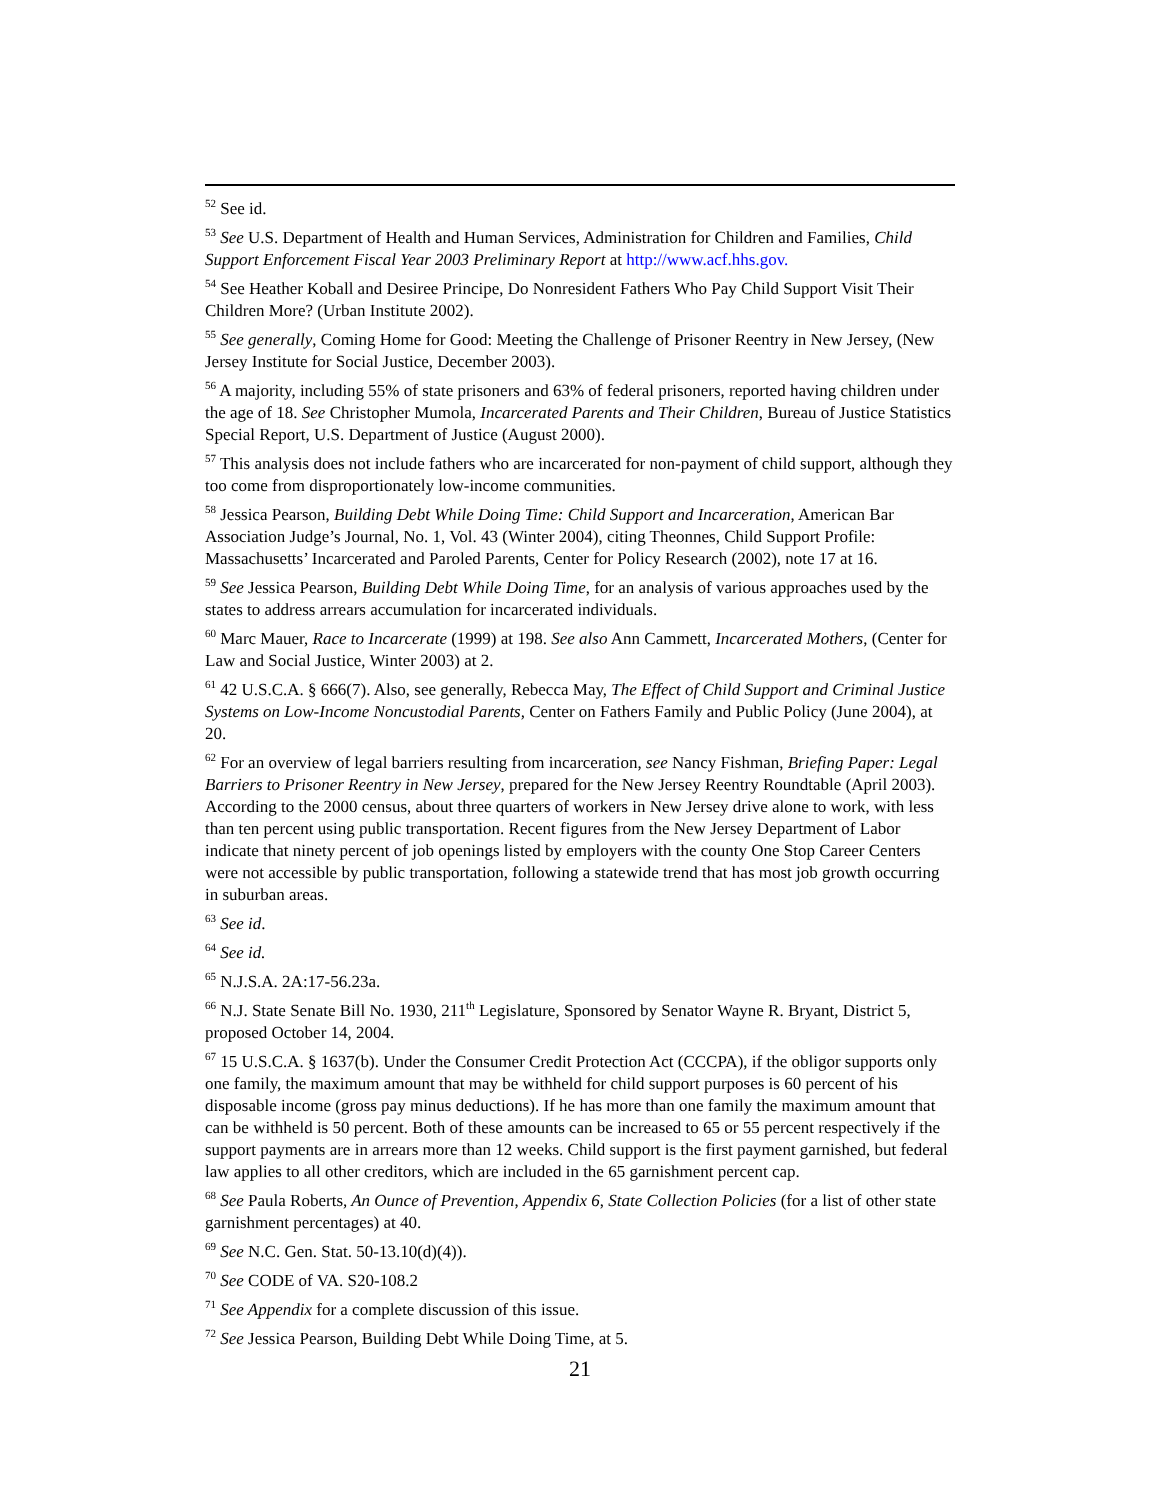<sup>52</sup> See id.
<sup>53</sup> See U.S. Department of Health and Human Services, Administration for Children and Families, Child Support Enforcement Fiscal Year 2003 Preliminary Report at http://www.acf.hhs.gov.
<sup>54</sup> See Heather Koball and Desiree Principe, Do Nonresident Fathers Who Pay Child Support Visit Their Children More? (Urban Institute 2002).
<sup>55</sup> See generally, Coming Home for Good: Meeting the Challenge of Prisoner Reentry in New Jersey, (New Jersey Institute for Social Justice, December 2003).
<sup>56</sup> A majority, including 55% of state prisoners and 63% of federal prisoners, reported having children under the age of 18. See Christopher Mumola, Incarcerated Parents and Their Children, Bureau of Justice Statistics Special Report, U.S. Department of Justice (August 2000).
<sup>57</sup> This analysis does not include fathers who are incarcerated for non-payment of child support, although they too come from disproportionately low-income communities.
<sup>58</sup> Jessica Pearson, Building Debt While Doing Time: Child Support and Incarceration, American Bar Association Judge’s Journal, No. 1, Vol. 43 (Winter 2004), citing Theonnes, Child Support Profile: Massachusetts’ Incarcerated and Paroled Parents, Center for Policy Research (2002), note 17 at 16.
<sup>59</sup> See Jessica Pearson, Building Debt While Doing Time, for an analysis of various approaches used by the states to address arrears accumulation for incarcerated individuals.
<sup>60</sup> Marc Mauer, Race to Incarcerate (1999) at 198. See also Ann Cammett, Incarcerated Mothers, (Center for Law and Social Justice, Winter 2003) at 2.
<sup>61</sup> 42 U.S.C.A. § 666(7). Also, see generally, Rebecca May, The Effect of Child Support and Criminal Justice Systems on Low-Income Noncustodial Parents, Center on Fathers Family and Public Policy (June 2004), at 20.
<sup>62</sup> For an overview of legal barriers resulting from incarceration, see Nancy Fishman, Briefing Paper: Legal Barriers to Prisoner Reentry in New Jersey, prepared for the New Jersey Reentry Roundtable (April 2003). According to the 2000 census, about three quarters of workers in New Jersey drive alone to work, with less than ten percent using public transportation. Recent figures from the New Jersey Department of Labor indicate that ninety percent of job openings listed by employers with the county One Stop Career Centers were not accessible by public transportation, following a statewide trend that has most job growth occurring in suburban areas.
<sup>63</sup> See id.
<sup>64</sup> See id.
<sup>65</sup> N.J.S.A. 2A:17-56.23a.
<sup>66</sup> N.J. State Senate Bill No. 1930, 211<sup>th</sup> Legislature, Sponsored by Senator Wayne R. Bryant, District 5, proposed October 14, 2004.
<sup>67</sup> 15 U.S.C.A. § 1637(b). Under the Consumer Credit Protection Act (CCCPA), if the obligor supports only one family, the maximum amount that may be withheld for child support purposes is 60 percent of his disposable income (gross pay minus deductions). If he has more than one family the maximum amount that can be withheld is 50 percent. Both of these amounts can be increased to 65 or 55 percent respectively if the support payments are in arrears more than 12 weeks. Child support is the first payment garnished, but federal law applies to all other creditors, which are included in the 65 garnishment percent cap.
<sup>68</sup> See Paula Roberts, An Ounce of Prevention, Appendix 6, State Collection Policies (for a list of other state garnishment percentages) at 40.
<sup>69</sup> See N.C. Gen. Stat. 50-13.10(d)(4)).
<sup>70</sup> See CODE of VA. S20-108.2
<sup>71</sup> See Appendix for a complete discussion of this issue.
<sup>72</sup> See Jessica Pearson, Building Debt While Doing Time, at 5.
21